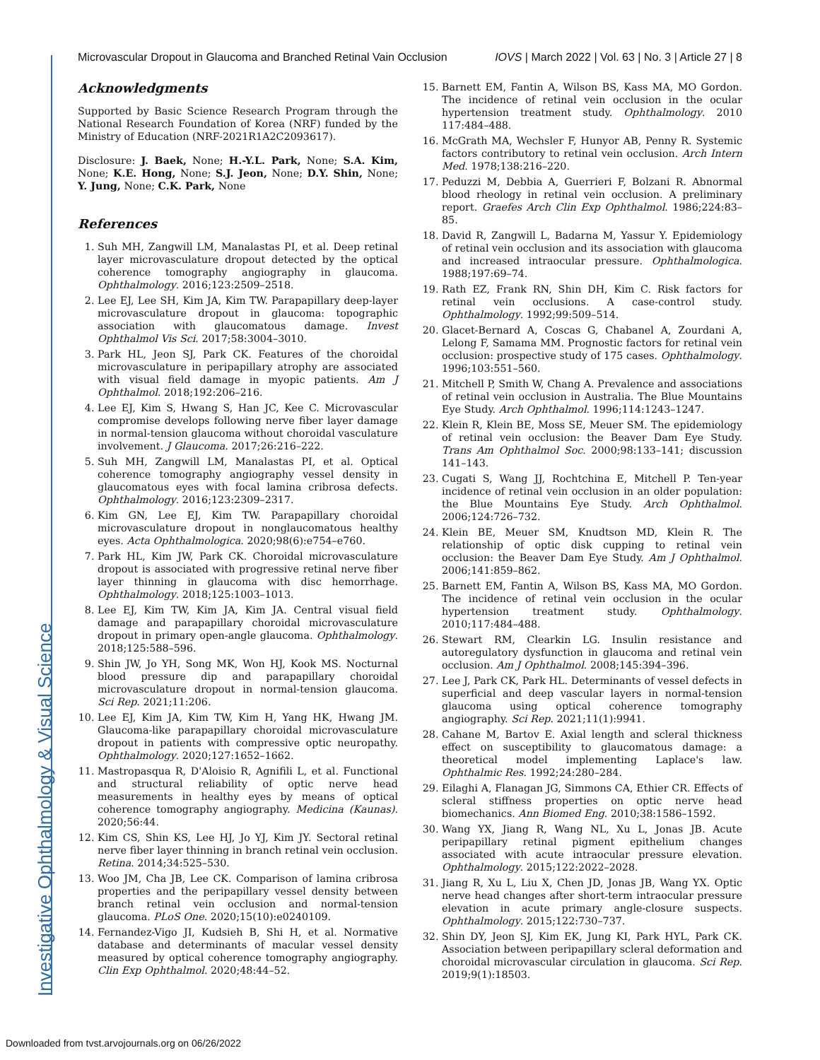Microvascular Dropout in Glaucoma and Branched Retinal Vain Occlusion IOVS | March 2022 | Vol. 63 | No. 3 | Article 27 | 8
Acknowledgments
Supported by Basic Science Research Program through the National Research Foundation of Korea (NRF) funded by the Ministry of Education (NRF-2021R1A2C2093617).
Disclosure: J. Baek, None; H.-Y.L. Park, None; S.A. Kim, None; K.E. Hong, None; S.J. Jeon, None; D.Y. Shin, None; Y. Jung, None; C.K. Park, None
References
1. Suh MH, Zangwill LM, Manalastas PI, et al. Deep retinal layer microvasculature dropout detected by the optical coherence tomography angiography in glaucoma. Ophthalmology. 2016;123:2509–2518.
2. Lee EJ, Lee SH, Kim JA, Kim TW. Parapapillary deep-layer microvasculature dropout in glaucoma: topographic association with glaucomatous damage. Invest Ophthalmol Vis Sci. 2017;58:3004–3010.
3. Park HL, Jeon SJ, Park CK. Features of the choroidal microvasculature in peripapillary atrophy are associated with visual field damage in myopic patients. Am J Ophthalmol. 2018;192:206–216.
4. Lee EJ, Kim S, Hwang S, Han JC, Kee C. Microvascular compromise develops following nerve fiber layer damage in normal-tension glaucoma without choroidal vasculature involvement. J Glaucoma. 2017;26:216–222.
5. Suh MH, Zangwill LM, Manalastas PI, et al. Optical coherence tomography angiography vessel density in glaucomatous eyes with focal lamina cribrosa defects. Ophthalmology. 2016;123:2309–2317.
6. Kim GN, Lee EJ, Kim TW. Parapapillary choroidal microvasculature dropout in nonglaucomatous healthy eyes. Acta Ophthalmologica. 2020;98(6):e754–e760.
7. Park HL, Kim JW, Park CK. Choroidal microvasculature dropout is associated with progressive retinal nerve fiber layer thinning in glaucoma with disc hemorrhage. Ophthalmology. 2018;125:1003–1013.
8. Lee EJ, Kim TW, Kim JA, Kim JA. Central visual field damage and parapapillary choroidal microvasculature dropout in primary open-angle glaucoma. Ophthalmology. 2018;125:588–596.
9. Shin JW, Jo YH, Song MK, Won HJ, Kook MS. Nocturnal blood pressure dip and parapapillary choroidal microvasculature dropout in normal-tension glaucoma. Sci Rep. 2021;11:206.
10. Lee EJ, Kim JA, Kim TW, Kim H, Yang HK, Hwang JM. Glaucoma-like parapapillary choroidal microvasculature dropout in patients with compressive optic neuropathy. Ophthalmology. 2020;127:1652–1662.
11. Mastropasqua R, D'Aloisio R, Agnifili L, et al. Functional and structural reliability of optic nerve head measurements in healthy eyes by means of optical coherence tomography angiography. Medicina (Kaunas). 2020;56:44.
12. Kim CS, Shin KS, Lee HJ, Jo YJ, Kim JY. Sectoral retinal nerve fiber layer thinning in branch retinal vein occlusion. Retina. 2014;34:525–530.
13. Woo JM, Cha JB, Lee CK. Comparison of lamina cribrosa properties and the peripapillary vessel density between branch retinal vein occlusion and normal-tension glaucoma. PLoS One. 2020;15(10):e0240109.
14. Fernandez-Vigo JI, Kudsieh B, Shi H, et al. Normative database and determinants of macular vessel density measured by optical coherence tomography angiography. Clin Exp Ophthalmol. 2020;48:44–52.
15. Barnett EM, Fantin A, Wilson BS, Kass MA, MO Gordon. The incidence of retinal vein occlusion in the ocular hypertension treatment study. Ophthalmology. 2010 117:484–488.
16. McGrath MA, Wechsler F, Hunyor AB, Penny R. Systemic factors contributory to retinal vein occlusion. Arch Intern Med. 1978;138:216–220.
17. Peduzzi M, Debbia A, Guerrieri F, Bolzani R. Abnormal blood rheology in retinal vein occlusion. A preliminary report. Graefes Arch Clin Exp Ophthalmol. 1986;224:83–85.
18. David R, Zangwill L, Badarna M, Yassur Y. Epidemiology of retinal vein occlusion and its association with glaucoma and increased intraocular pressure. Ophthalmologica. 1988;197:69–74.
19. Rath EZ, Frank RN, Shin DH, Kim C. Risk factors for retinal vein occlusions. A case-control study. Ophthalmology. 1992;99:509–514.
20. Glacet-Bernard A, Coscas G, Chabanel A, Zourdani A, Lelong F, Samama MM. Prognostic factors for retinal vein occlusion: prospective study of 175 cases. Ophthalmology. 1996;103:551–560.
21. Mitchell P, Smith W, Chang A. Prevalence and associations of retinal vein occlusion in Australia. The Blue Mountains Eye Study. Arch Ophthalmol. 1996;114:1243–1247.
22. Klein R, Klein BE, Moss SE, Meuer SM. The epidemiology of retinal vein occlusion: the Beaver Dam Eye Study. Trans Am Ophthalmol Soc. 2000;98:133–141; discussion 141–143.
23. Cugati S, Wang JJ, Rochtchina E, Mitchell P. Ten-year incidence of retinal vein occlusion in an older population: the Blue Mountains Eye Study. Arch Ophthalmol. 2006;124:726–732.
24. Klein BE, Meuer SM, Knudtson MD, Klein R. The relationship of optic disk cupping to retinal vein occlusion: the Beaver Dam Eye Study. Am J Ophthalmol. 2006;141:859–862.
25. Barnett EM, Fantin A, Wilson BS, Kass MA, MO Gordon. The incidence of retinal vein occlusion in the ocular hypertension treatment study. Ophthalmology. 2010;117:484–488.
26. Stewart RM, Clearkin LG. Insulin resistance and autoregulatory dysfunction in glaucoma and retinal vein occlusion. Am J Ophthalmol. 2008;145:394–396.
27. Lee J, Park CK, Park HL. Determinants of vessel defects in superficial and deep vascular layers in normal-tension glaucoma using optical coherence tomography angiography. Sci Rep. 2021;11(1):9941.
28. Cahane M, Bartov E. Axial length and scleral thickness effect on susceptibility to glaucomatous damage: a theoretical model implementing Laplace's law. Ophthalmic Res. 1992;24:280–284.
29. Eilaghi A, Flanagan JG, Simmons CA, Ethier CR. Effects of scleral stiffness properties on optic nerve head biomechanics. Ann Biomed Eng. 2010;38:1586–1592.
30. Wang YX, Jiang R, Wang NL, Xu L, Jonas JB. Acute peripapillary retinal pigment epithelium changes associated with acute intraocular pressure elevation. Ophthalmology. 2015;122:2022–2028.
31. Jiang R, Xu L, Liu X, Chen JD, Jonas JB, Wang YX. Optic nerve head changes after short-term intraocular pressure elevation in acute primary angle-closure suspects. Ophthalmology. 2015;122:730–737.
32. Shin DY, Jeon SJ, Kim EK, Jung KI, Park HYL, Park CK. Association between peripapillary scleral deformation and choroidal microvascular circulation in glaucoma. Sci Rep. 2019;9(1):18503.
Investigative Ophthalmology & Visual Science
Downloaded from tvst.arvojournals.org on 06/26/2022